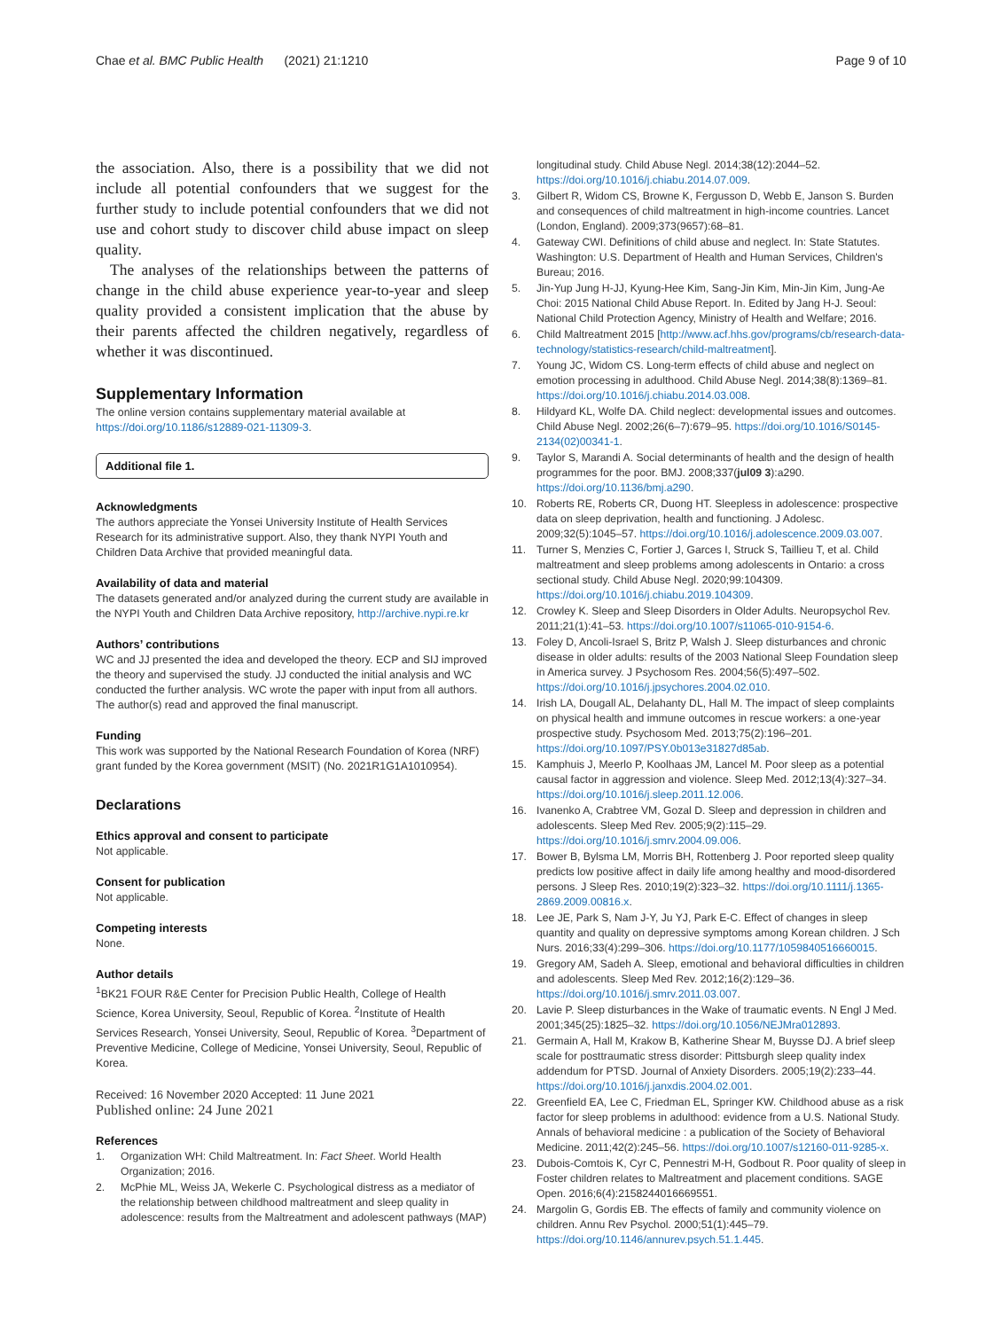Chae et al. BMC Public Health (2021) 21:1210
Page 9 of 10
the association. Also, there is a possibility that we did not include all potential confounders that we suggest for the further study to include potential confounders that we did not use and cohort study to discover child abuse impact on sleep quality.
The analyses of the relationships between the patterns of change in the child abuse experience year-to-year and sleep quality provided a consistent implication that the abuse by their parents affected the children negatively, regardless of whether it was discontinued.
Supplementary Information
The online version contains supplementary material available at https://doi.org/10.1186/s12889-021-11309-3.
Additional file 1.
Acknowledgments
The authors appreciate the Yonsei University Institute of Health Services Research for its administrative support. Also, they thank NYPI Youth and Children Data Archive that provided meaningful data.
Availability of data and material
The datasets generated and/or analyzed during the current study are available in the NYPI Youth and Children Data Archive repository, http://archive.nypi.re.kr
Authors’ contributions
WC and JJ presented the idea and developed the theory. ECP and SIJ improved the theory and supervised the study. JJ conducted the initial analysis and WC conducted the further analysis. WC wrote the paper with input from all authors. The author(s) read and approved the final manuscript.
Funding
This work was supported by the National Research Foundation of Korea (NRF) grant funded by the Korea government (MSIT) (No. 2021R1G1A1010954).
Declarations
Ethics approval and consent to participate
Not applicable.
Consent for publication
Not applicable.
Competing interests
None.
Author details
<sup>1</sup> BK21 FOUR R&E Center for Precision Public Health, College of Health Science, Korea University, Seoul, Republic of Korea. <sup>2</sup>Institute of Health Services Research, Yonsei University, Seoul, Republic of Korea. <sup>3</sup>Department of Preventive Medicine, College of Medicine, Yonsei University, Seoul, Republic of Korea.
Received: 16 November 2020 Accepted: 11 June 2021
Published online: 24 June 2021
References
1. Organization WH: Child Maltreatment. In: Fact Sheet. World Health Organization; 2016.
2. McPhie ML, Weiss JA, Wekerle C. Psychological distress as a mediator of the relationship between childhood maltreatment and sleep quality in adolescence: results from the Maltreatment and adolescent pathways (MAP)
longitudinal study. Child Abuse Negl. 2014;38(12):2044–52. https://doi.org/10.1016/j.chiabu.2014.07.009.
3. Gilbert R, Widom CS, Browne K, Fergusson D, Webb E, Janson S. Burden and consequences of child maltreatment in high-income countries. Lancet (London, England). 2009;373(9657):68–81.
4. Gateway CWI. Definitions of child abuse and neglect. In: State Statutes. Washington: U.S. Department of Health and Human Services, Children's Bureau; 2016.
5. Jin-Yup Jung H-JJ, Kyung-Hee Kim, Sang-Jin Kim, Min-Jin Kim, Jung-Ae Choi: 2015 National Child Abuse Report. In. Edited by Jang H-J. Seoul: National Child Protection Agency, Ministry of Health and Welfare; 2016.
6. Child Maltreatment 2015 [http://www.acf.hhs.gov/programs/cb/research-data-technology/statistics-research/child-maltreatment].
7. Young JC, Widom CS. Long-term effects of child abuse and neglect on emotion processing in adulthood. Child Abuse Negl. 2014;38(8):1369–81. https://doi.org/10.1016/j.chiabu.2014.03.008.
8. Hildyard KL, Wolfe DA. Child neglect: developmental issues and outcomes. Child Abuse Negl. 2002;26(6–7):679–95. https://doi.org/10.1016/S0145-2134(02)00341-1.
9. Taylor S, Marandi A. Social determinants of health and the design of health programmes for the poor. BMJ. 2008;337(jul09 3):a290. https://doi.org/10.1136/bmj.a290.
10. Roberts RE, Roberts CR, Duong HT. Sleepless in adolescence: prospective data on sleep deprivation, health and functioning. J Adolesc. 2009;32(5):1045–57. https://doi.org/10.1016/j.adolescence.2009.03.007.
11. Turner S, Menzies C, Fortier J, Garces I, Struck S, Taillieu T, et al. Child maltreatment and sleep problems among adolescents in Ontario: a cross sectional study. Child Abuse Negl. 2020;99:104309. https://doi.org/10.1016/j.chiabu.2019.104309.
12. Crowley K. Sleep and Sleep Disorders in Older Adults. Neuropsychol Rev. 2011;21(1):41–53. https://doi.org/10.1007/s11065-010-9154-6.
13. Foley D, Ancoli-Israel S, Britz P, Walsh J. Sleep disturbances and chronic disease in older adults: results of the 2003 National Sleep Foundation sleep in America survey. J Psychosom Res. 2004;56(5):497–502. https://doi.org/10.1016/j.jpsychores.2004.02.010.
14. Irish LA, Dougall AL, Delahanty DL, Hall M. The impact of sleep complaints on physical health and immune outcomes in rescue workers: a one-year prospective study. Psychosom Med. 2013;75(2):196–201. https://doi.org/10.1097/PSY.0b013e31827d85ab.
15. Kamphuis J, Meerlo P, Koolhaas JM, Lancel M. Poor sleep as a potential causal factor in aggression and violence. Sleep Med. 2012;13(4):327–34. https://doi.org/10.1016/j.sleep.2011.12.006.
16. Ivanenko A, Crabtree VM, Gozal D. Sleep and depression in children and adolescents. Sleep Med Rev. 2005;9(2):115–29. https://doi.org/10.1016/j.smrv.2004.09.006.
17. Bower B, Bylsma LM, Morris BH, Rottenberg J. Poor reported sleep quality predicts low positive affect in daily life among healthy and mood-disordered persons. J Sleep Res. 2010;19(2):323–32. https://doi.org/10.1111/j.1365-2869.2009.00816.x.
18. Lee JE, Park S, Nam J-Y, Ju YJ, Park E-C. Effect of changes in sleep quantity and quality on depressive symptoms among Korean children. J Sch Nurs. 2016;33(4):299–306. https://doi.org/10.1177/1059840516660015.
19. Gregory AM, Sadeh A. Sleep, emotional and behavioral difficulties in children and adolescents. Sleep Med Rev. 2012;16(2):129–36. https://doi.org/10.1016/j.smrv.2011.03.007.
20. Lavie P. Sleep disturbances in the Wake of traumatic events. N Engl J Med. 2001;345(25):1825–32. https://doi.org/10.1056/NEJMra012893.
21. Germain A, Hall M, Krakow B, Katherine Shear M, Buysse DJ. A brief sleep scale for posttraumatic stress disorder: Pittsburgh sleep quality index addendum for PTSD. Journal of Anxiety Disorders. 2005;19(2):233–44. https://doi.org/10.1016/j.janxdis.2004.02.001.
22. Greenfield EA, Lee C, Friedman EL, Springer KW. Childhood abuse as a risk factor for sleep problems in adulthood: evidence from a U.S. National Study. Annals of behavioral medicine : a publication of the Society of Behavioral Medicine. 2011;42(2):245–56. https://doi.org/10.1007/s12160-011-9285-x.
23. Dubois-Comtois K, Cyr C, Pennestri M-H, Godbout R. Poor quality of sleep in Foster children relates to Maltreatment and placement conditions. SAGE Open. 2016;6(4):2158244016669551.
24. Margolin G, Gordis EB. The effects of family and community violence on children. Annu Rev Psychol. 2000;51(1):445–79. https://doi.org/10.1146/annurev.psych.51.1.445.